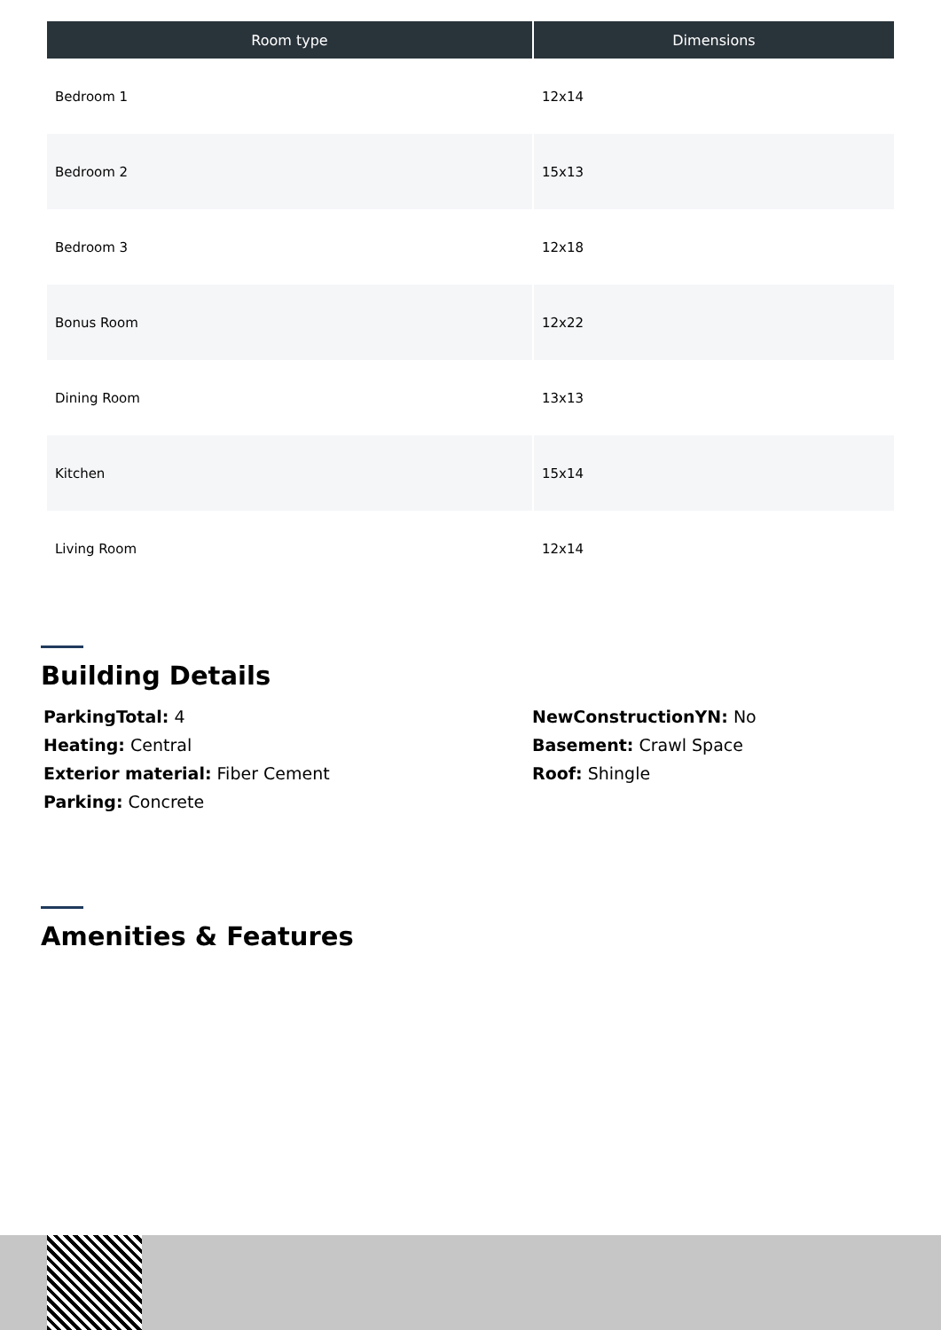| Room type | Dimensions |
| --- | --- |
| Bedroom 1 | 12x14 |
| Bedroom 2 | 15x13 |
| Bedroom 3 | 12x18 |
| Bonus Room | 12x22 |
| Dining Room | 13x13 |
| Kitchen | 15x14 |
| Living Room | 12x14 |
Building Details
ParkingTotal: 4
NewConstructionYN: No
Heating: Central
Basement: Crawl Space
Exterior material: Fiber Cement
Roof: Shingle
Parking: Concrete
Amenities & Features